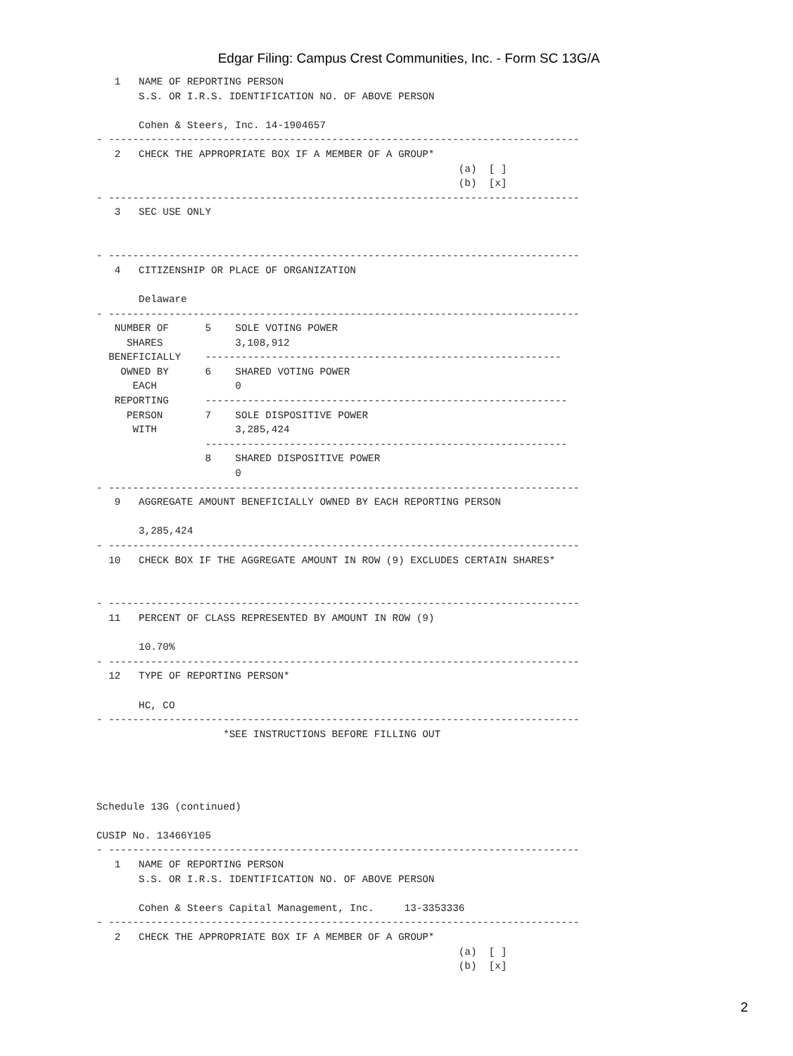Edgar Filing: Campus Crest Communities, Inc. - Form SC 13G/A
   1   NAME OF REPORTING PERSON
       S.S. OR I.R.S. IDENTIFICATION NO. OF ABOVE PERSON

       Cohen & Steers, Inc. 14-1904657
- ------------------------------------------------------------------------------
   2   CHECK THE APPROPRIATE BOX IF A MEMBER OF A GROUP*
                                                            (a)  [ ]
                                                            (b)  [x]
- ------------------------------------------------------------------------------
   3   SEC USE ONLY


- ------------------------------------------------------------------------------
   4   CITIZENSHIP OR PLACE OF ORGANIZATION

       Delaware
- ------------------------------------------------------------------------------
   NUMBER OF      5    SOLE VOTING POWER
     SHARES            3,108,912
  BENEFICIALLY    -----------------------------------------------------------
    OWNED BY      6    SHARED VOTING POWER
      EACH             0
   REPORTING      ------------------------------------------------------------
     PERSON       7    SOLE DISPOSITIVE POWER
      WITH             3,285,424
                  ------------------------------------------------------------
                  8    SHARED DISPOSITIVE POWER
                       0
- ------------------------------------------------------------------------------
   9   AGGREGATE AMOUNT BENEFICIALLY OWNED BY EACH REPORTING PERSON

       3,285,424
- ------------------------------------------------------------------------------
  10   CHECK BOX IF THE AGGREGATE AMOUNT IN ROW (9) EXCLUDES CERTAIN SHARES*


- ------------------------------------------------------------------------------
  11   PERCENT OF CLASS REPRESENTED BY AMOUNT IN ROW (9)

       10.70%
- ------------------------------------------------------------------------------
  12   TYPE OF REPORTING PERSON*

       HC, CO
- ------------------------------------------------------------------------------
                     *SEE INSTRUCTIONS BEFORE FILLING OUT




Schedule 13G (continued)

CUSIP No. 13466Y105
- ------------------------------------------------------------------------------
   1   NAME OF REPORTING PERSON
       S.S. OR I.R.S. IDENTIFICATION NO. OF ABOVE PERSON

       Cohen & Steers Capital Management, Inc.     13-3353336
- ------------------------------------------------------------------------------
   2   CHECK THE APPROPRIATE BOX IF A MEMBER OF A GROUP*
                                                            (a)  [ ]
                                                            (b)  [x]
2